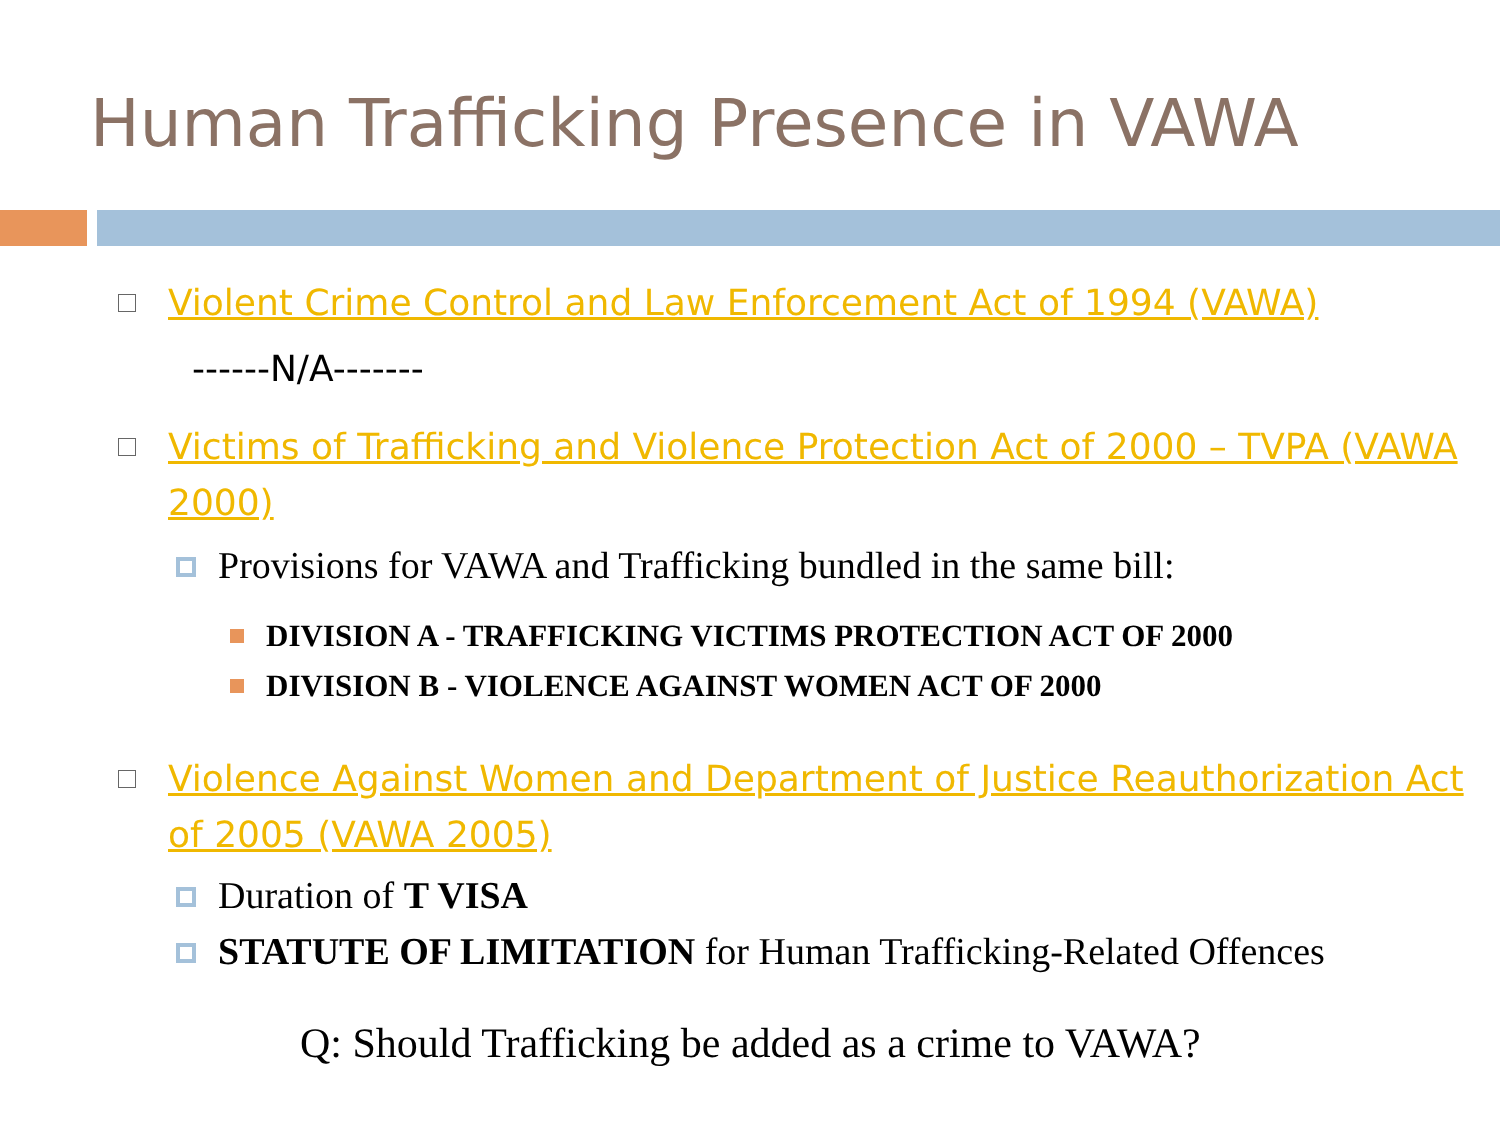Human Trafficking Presence in VAWA
Violent Crime Control and Law Enforcement Act of 1994 (VAWA)
------N/A-------
Victims of Trafficking and Violence Protection Act of 2000 – TVPA (VAWA 2000)
Provisions for VAWA and Trafficking bundled in the same bill:
DIVISION A - TRAFFICKING VICTIMS PROTECTION ACT OF 2000
DIVISION B - VIOLENCE AGAINST WOMEN ACT OF 2000
Violence Against Women and Department of Justice Reauthorization Act of 2005 (VAWA 2005)
Duration of T VISA
STATUTE OF LIMITATION for Human Trafficking-Related Offences
Q: Should Trafficking be added as a crime to VAWA?